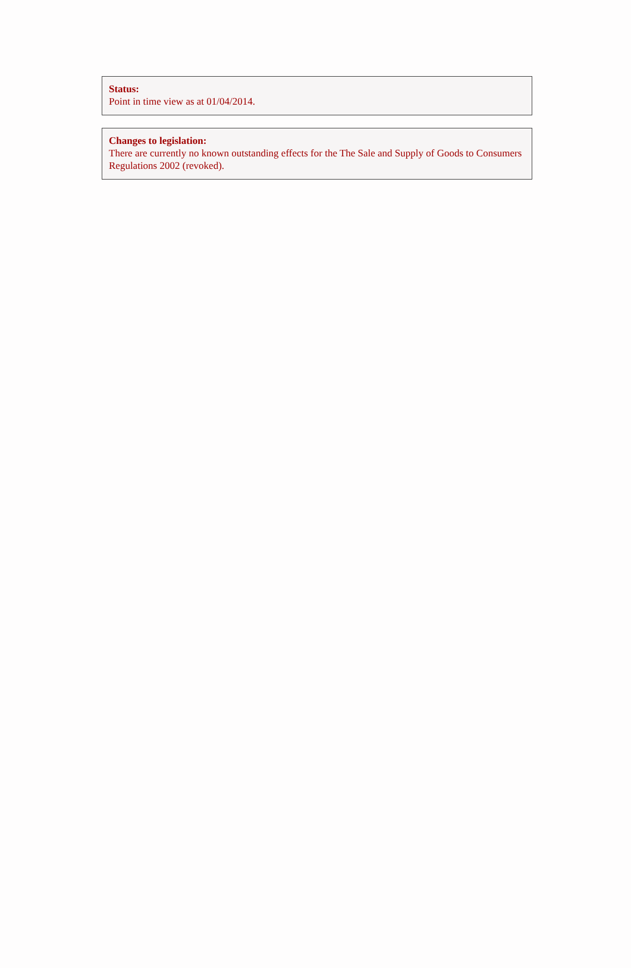Status:
Point in time view as at 01/04/2014.
Changes to legislation:
There are currently no known outstanding effects for the The Sale and Supply of Goods to Consumers Regulations 2002 (revoked).